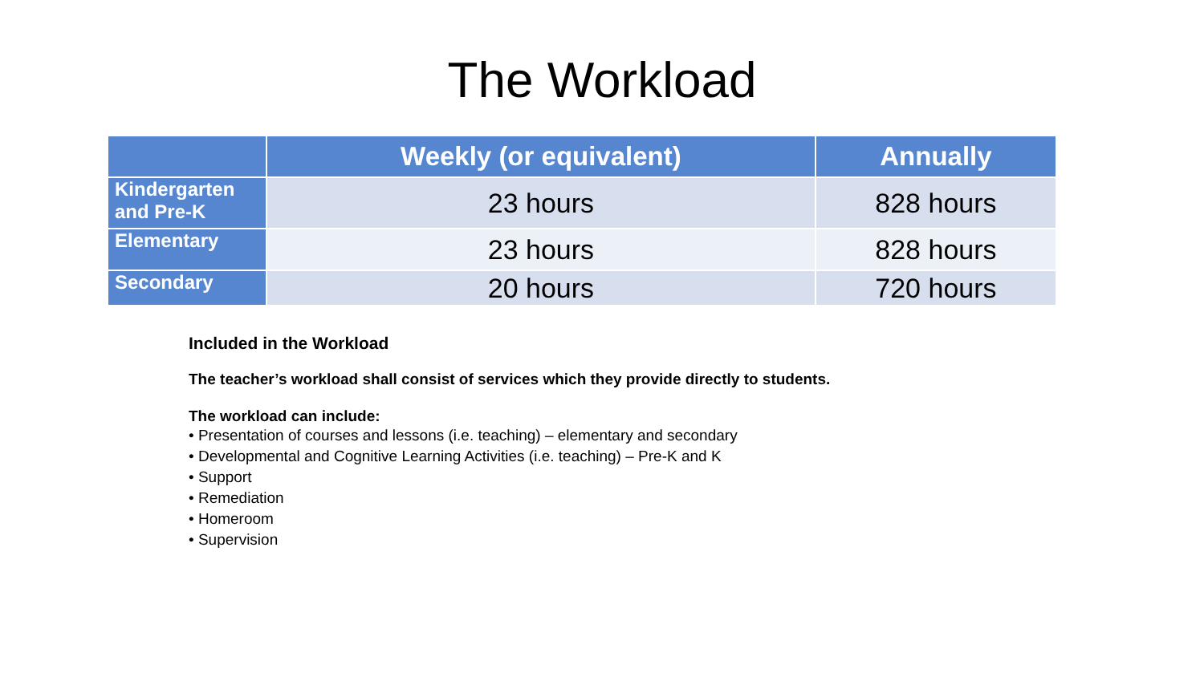The Workload
| | Weekly (or equivalent) | Annually |
| --- | --- | --- |
| Kindergarten and Pre-K | 23 hours | 828 hours |
| Elementary | 23 hours | 828 hours |
| Secondary | 20 hours | 720 hours |
Included in the Workload
The teacher’s workload shall consist of services which they provide directly to students.
The workload can include:
• Presentation of courses and lessons (i.e. teaching) – elementary and secondary
• Developmental and Cognitive Learning Activities (i.e. teaching) – Pre-K and K
• Support
• Remediation
• Homeroom
• Supervision